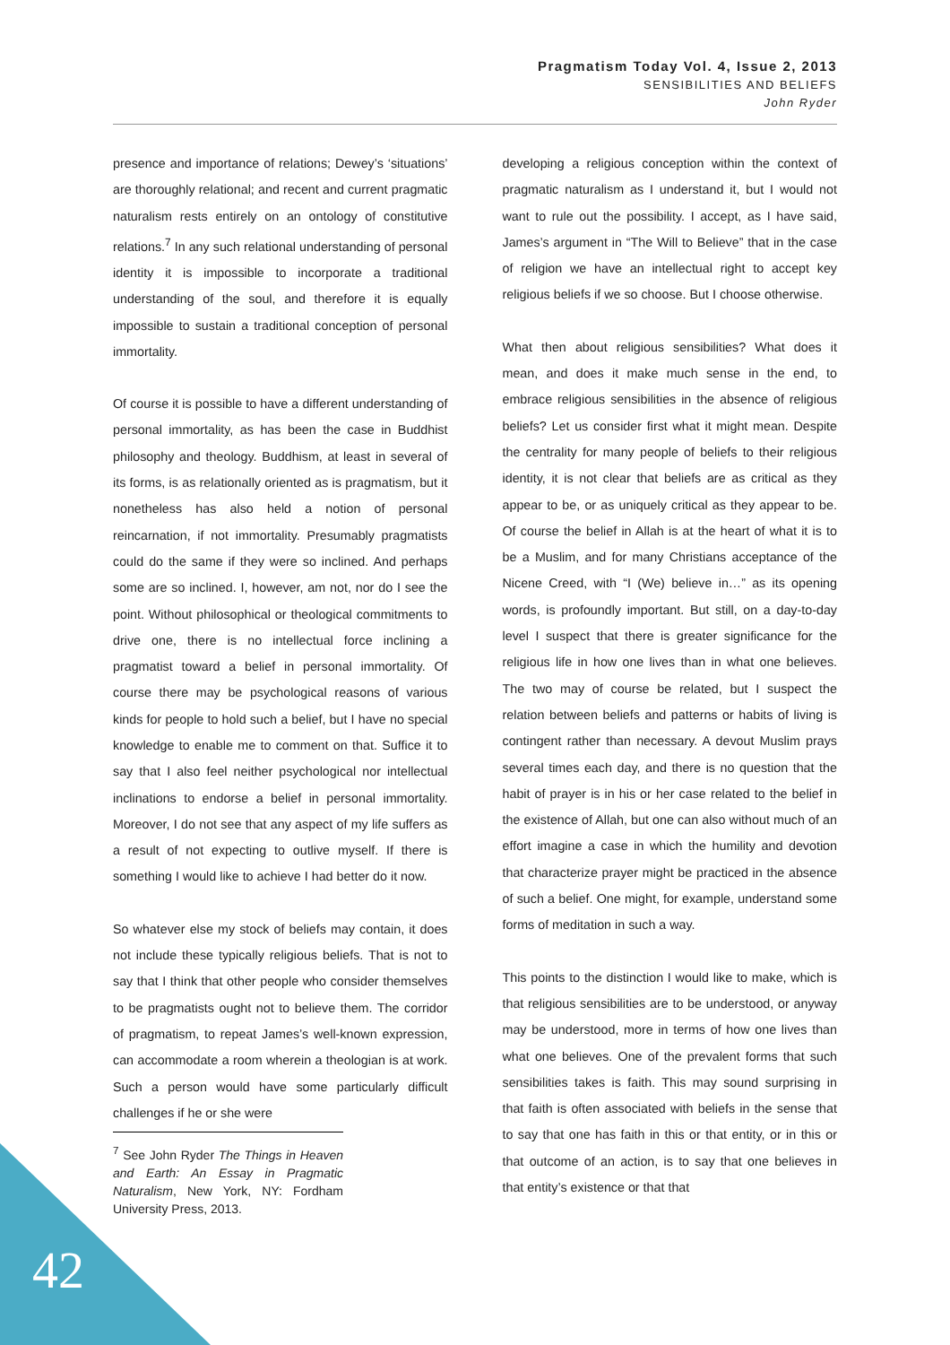Pragmatism Today Vol. 4, Issue 2, 2013
SENSIBILITIES AND BELIEFS
John Ryder
presence and importance of relations; Dewey’s ‘situations’ are thoroughly relational; and recent and current pragmatic naturalism rests entirely on an ontology of constitutive relations.<sup>7</sup> In any such relational understanding of personal identity it is impossible to incorporate a traditional understanding of the soul, and therefore it is equally impossible to sustain a traditional conception of personal immortality.
Of course it is possible to have a different understanding of personal immortality, as has been the case in Buddhist philosophy and theology. Buddhism, at least in several of its forms, is as relationally oriented as is pragmatism, but it nonetheless has also held a notion of personal reincarnation, if not immortality. Presumably pragmatists could do the same if they were so inclined. And perhaps some are so inclined. I, however, am not, nor do I see the point. Without philosophical or theological commitments to drive one, there is no intellectual force inclining a pragmatist toward a belief in personal immortality. Of course there may be psychological reasons of various kinds for people to hold such a belief, but I have no special knowledge to enable me to comment on that. Suffice it to say that I also feel neither psychological nor intellectual inclinations to endorse a belief in personal immortality. Moreover, I do not see that any aspect of my life suffers as a result of not expecting to outlive myself. If there is something I would like to achieve I had better do it now.
So whatever else my stock of beliefs may contain, it does not include these typically religious beliefs. That is not to say that I think that other people who consider themselves to be pragmatists ought not to believe them. The corridor of pragmatism, to repeat James’s well-known expression, can accommodate a room wherein a theologian is at work. Such a person would have some particularly difficult challenges if he or she were
<sup>7</sup> See John Ryder The Things in Heaven and Earth: An Essay in Pragmatic Naturalism, New York, NY: Fordham University Press, 2013.
developing a religious conception within the context of pragmatic naturalism as I understand it, but I would not want to rule out the possibility. I accept, as I have said, James’s argument in “The Will to Believe” that in the case of religion we have an intellectual right to accept key religious beliefs if we so choose. But I choose otherwise.
What then about religious sensibilities? What does it mean, and does it make much sense in the end, to embrace religious sensibilities in the absence of religious beliefs? Let us consider first what it might mean. Despite the centrality for many people of beliefs to their religious identity, it is not clear that beliefs are as critical as they appear to be, or as uniquely critical as they appear to be. Of course the belief in Allah is at the heart of what it is to be a Muslim, and for many Christians acceptance of the Nicene Creed, with “I (We) believe in…” as its opening words, is profoundly important. But still, on a day-to-day level I suspect that there is greater significance for the religious life in how one lives than in what one believes. The two may of course be related, but I suspect the relation between beliefs and patterns or habits of living is contingent rather than necessary. A devout Muslim prays several times each day, and there is no question that the habit of prayer is in his or her case related to the belief in the existence of Allah, but one can also without much of an effort imagine a case in which the humility and devotion that characterize prayer might be practiced in the absence of such a belief. One might, for example, understand some forms of meditation in such a way.
This points to the distinction I would like to make, which is that religious sensibilities are to be understood, or anyway may be understood, more in terms of how one lives than what one believes. One of the prevalent forms that such sensibilities takes is faith. This may sound surprising in that faith is often associated with beliefs in the sense that to say that one has faith in this or that entity, or in this or that outcome of an action, is to say that one believes in that entity’s existence or that that
42